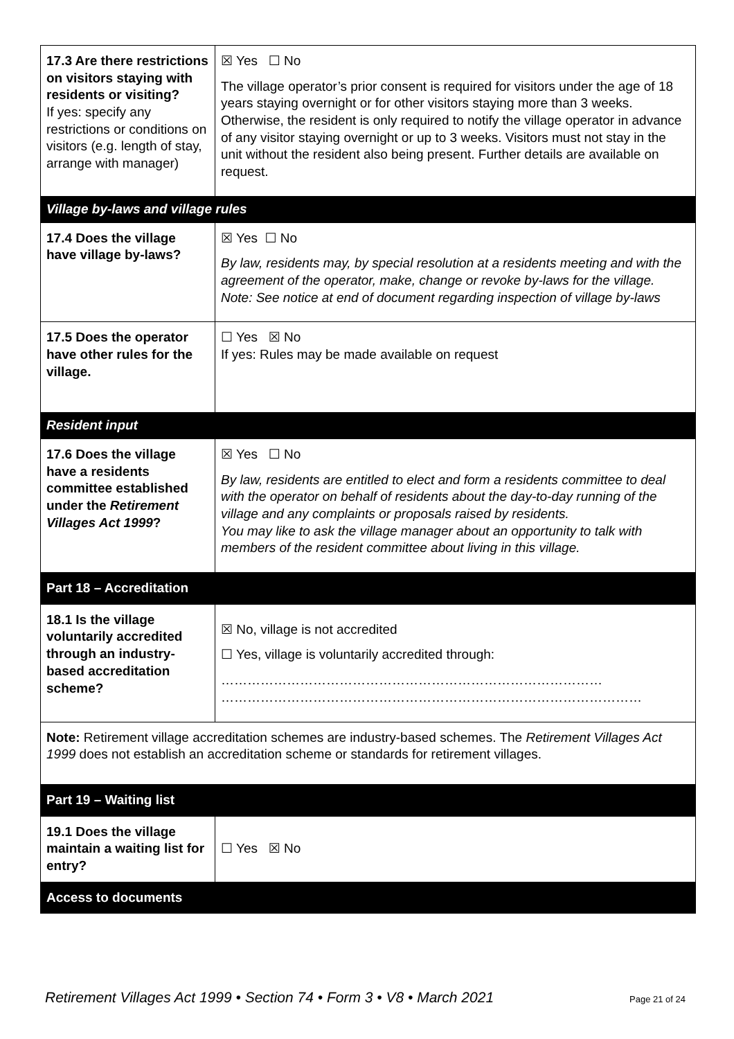| 17.3 Are there restrictions on visitors staying with residents or visiting? If yes: specify any restrictions or conditions on visitors (e.g. length of stay, arrange with manager) | ☒ Yes ☐ No The village operator’s prior consent is required for visitors under the age of 18 years staying overnight or for other visitors staying more than 3 weeks. Otherwise, the resident is only required to notify the village operator in advance of any visitor staying overnight or up to 3 weeks. Visitors must not stay in the unit without the resident also being present. Further details are available on request. |
| Village by-laws and village rules | |
| 17.4 Does the village have village by-laws? | ☒ Yes ☐ No By law, residents may, by special resolution at a residents meeting and with the agreement of the operator, make, change or revoke by-laws for the village. Note: See notice at end of document regarding inspection of village by-laws |
| 17.5 Does the operator have other rules for the village. | ☐ Yes ☒ No If yes: Rules may be made available on request |
| Resident input | |
| 17.6 Does the village have a residents committee established under the Retirement Villages Act 1999 ? | ☒ Yes ☐ No By law, residents are entitled to elect and form a residents committee to deal with the operator on behalf of residents about the day-to-day running of the village and any complaints or proposals raised by residents. You may like to ask the village manager about an opportunity to talk with members of the resident committee about living in this village. |
| Part 18 – Accreditation | |
| 18.1 Is the village voluntarily accredited through an industry-based accreditation scheme? | ☒ No, village is not accredited ☐ Yes, village is voluntarily accredited through: …………………………………………………………………………… …………………………………………………………………………………… |
| Note: Retirement village accreditation schemes are industry-based schemes. The Retirement Villages Act 1999 does not establish an accreditation scheme or standards for retirement villages. | |
| Part 19 – Waiting list | |
| 19.1 Does the village maintain a waiting list for entry? | ☐ Yes ☒ No |
| Access to documents | |
Retirement Villages Act 1999 • Section 74 • Form 3 • V8 • March 2021 Page 21 of 24